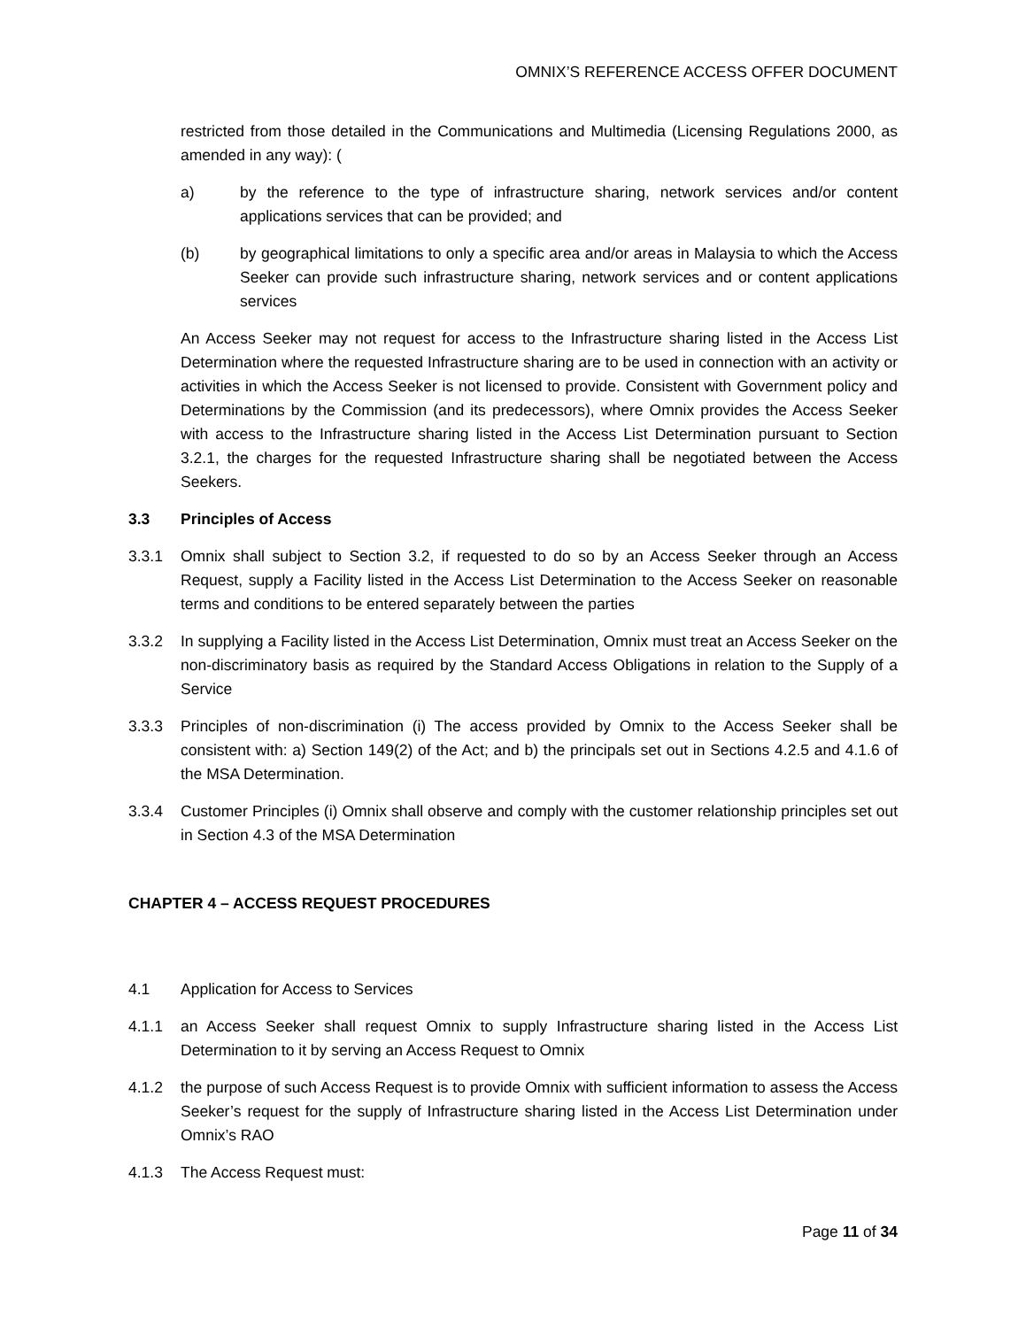OMNIX’S REFERENCE ACCESS OFFER DOCUMENT
restricted from those detailed in the Communications and Multimedia (Licensing Regulations 2000, as amended in any way): (
a) by the reference to the type of infrastructure sharing, network services and/or content applications services that can be provided; and
(b) by geographical limitations to only a specific area and/or areas in Malaysia to which the Access Seeker can provide such infrastructure sharing, network services and or content applications services
An Access Seeker may not request for access to the Infrastructure sharing listed in the Access List Determination where the requested Infrastructure sharing are to be used in connection with an activity or activities in which the Access Seeker is not licensed to provide. Consistent with Government policy and Determinations by the Commission (and its predecessors), where Omnix provides the Access Seeker with access to the Infrastructure sharing listed in the Access List Determination pursuant to Section 3.2.1, the charges for the requested Infrastructure sharing shall be negotiated between the Access Seekers.
3.3 Principles of Access
3.3.1 Omnix shall subject to Section 3.2, if requested to do so by an Access Seeker through an Access Request, supply a Facility listed in the Access List Determination to the Access Seeker on reasonable terms and conditions to be entered separately between the parties
3.3.2 In supplying a Facility listed in the Access List Determination, Omnix must treat an Access Seeker on the non-discriminatory basis as required by the Standard Access Obligations in relation to the Supply of a Service
3.3.3 Principles of non-discrimination (i) The access provided by Omnix to the Access Seeker shall be consistent with: a) Section 149(2) of the Act; and b) the principals set out in Sections 4.2.5 and 4.1.6 of the MSA Determination.
3.3.4 Customer Principles (i) Omnix shall observe and comply with the customer relationship principles set out in Section 4.3 of the MSA Determination
CHAPTER 4 – ACCESS REQUEST PROCEDURES
4.1 Application for Access to Services
4.1.1 an Access Seeker shall request Omnix to supply Infrastructure sharing listed in the Access List Determination to it by serving an Access Request to Omnix
4.1.2 the purpose of such Access Request is to provide Omnix with sufficient information to assess the Access Seeker’s request for the supply of Infrastructure sharing listed in the Access List Determination under Omnix’s RAO
4.1.3 The Access Request must:
Page 11 of 34